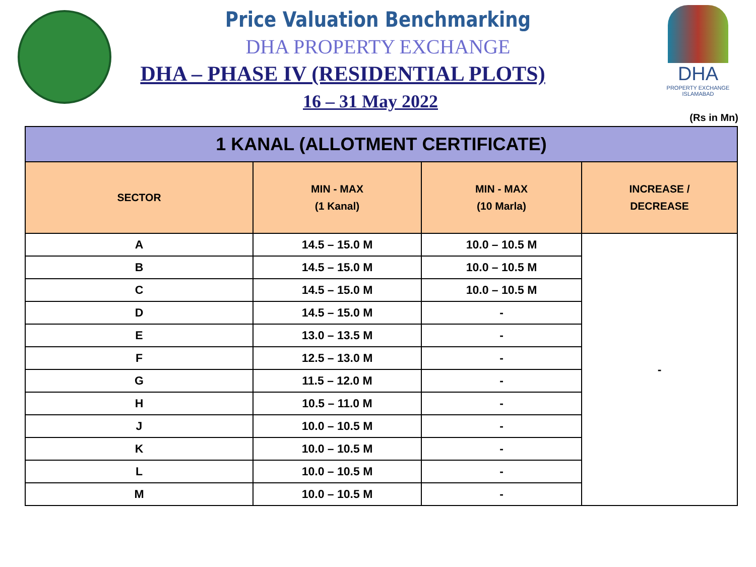DHA
PROPERTY EXCHANGE
ISLAMABAD
Price Valuation Benchmarking
DHA PROPERTY EXCHANGE
DHA – PHASE IV (RESIDENTIAL PLOTS)
16 – 31 May 2022
(Rs in Mn)
| 1 KANAL (ALLOTMENT CERTIFICATE) | | | |
| --- | --- | --- | --- |
| SECTOR | MIN - MAX (1 Kanal) | MIN - MAX (10 Marla) | INCREASE / DECREASE |
| A | 14.5 – 15.0 M | 10.0 – 10.5 M | - |
| B | 14.5 – 15.0 M | 10.0 – 10.5 M | |
| C | 14.5 – 15.0 M | 10.0 – 10.5 M | |
| D | 14.5 – 15.0 M | - | |
| E | 13.0 – 13.5 M | - | |
| F | 12.5 – 13.0 M | - | |
| G | 11.5 – 12.0 M | - | |
| H | 10.5 – 11.0 M | - | |
| J | 10.0 – 10.5 M | - | |
| K | 10.0 – 10.5 M | - | |
| L | 10.0 – 10.5 M | - | |
| M | 10.0 – 10.5 M | - | |